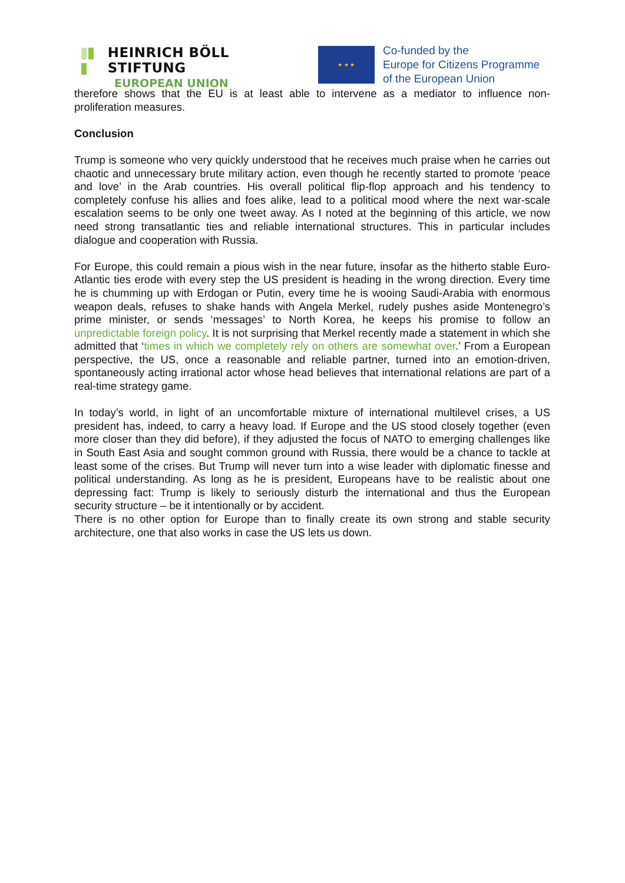HEINRICH BÖLL STIFTUNG
EUROPEAN UNION
★ ★ ★
Co-funded by the
Europe for Citizens Programme
of the European Union
therefore shows that the EU is at least able to intervene as a mediator to influence non-proliferation measures.
Conclusion
Trump is someone who very quickly understood that he receives much praise when he carries out chaotic and unnecessary brute military action, even though he recently started to promote ‘peace and love’ in the Arab countries. His overall political flip-flop approach and his tendency to completely confuse his allies and foes alike, lead to a political mood where the next war-scale escalation seems to be only one tweet away. As I noted at the beginning of this article, we now need strong transatlantic ties and reliable international structures. This in particular includes dialogue and cooperation with Russia.
For Europe, this could remain a pious wish in the near future, insofar as the hitherto stable Euro-Atlantic ties erode with every step the US president is heading in the wrong direction. Every time he is chumming up with Erdogan or Putin, every time he is wooing Saudi-Arabia with enormous weapon deals, refuses to shake hands with Angela Merkel, rudely pushes aside Montenegro’s prime minister, or sends ‘messages’ to North Korea, he keeps his promise to follow an unpredictable foreign policy. It is not surprising that Merkel recently made a statement in which she admitted that ‘times in which we completely rely on others are somewhat over.’ From a European perspective, the US, once a reasonable and reliable partner, turned into an emotion-driven, spontaneously acting irrational actor whose head believes that international relations are part of a real-time strategy game.
In today’s world, in light of an uncomfortable mixture of international multilevel crises, a US president has, indeed, to carry a heavy load. If Europe and the US stood closely together (even more closer than they did before), if they adjusted the focus of NATO to emerging challenges like in South East Asia and sought common ground with Russia, there would be a chance to tackle at least some of the crises. But Trump will never turn into a wise leader with diplomatic finesse and political understanding. As long as he is president, Europeans have to be realistic about one depressing fact: Trump is likely to seriously disturb the international and thus the European security structure – be it intentionally or by accident.
There is no other option for Europe than to finally create its own strong and stable security architecture, one that also works in case the US lets us down.